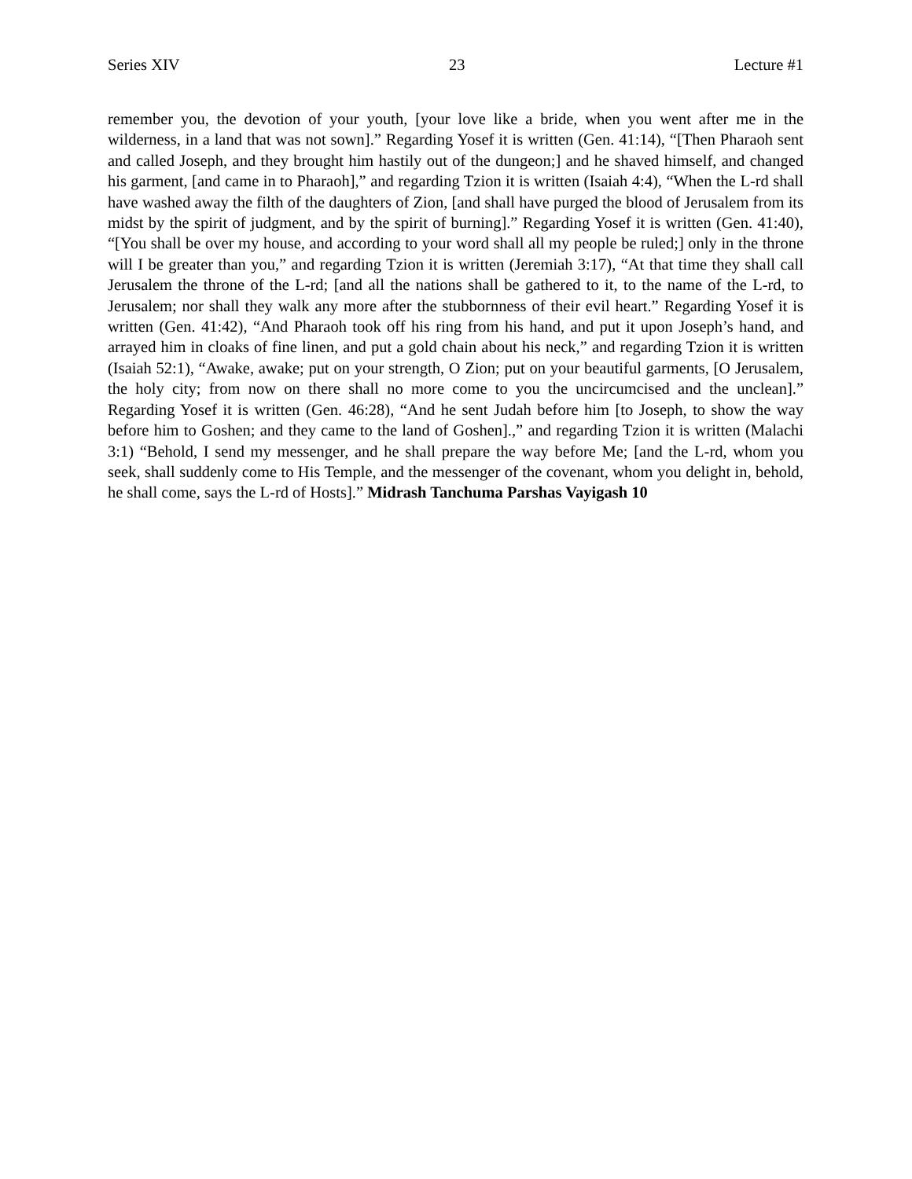Series XIV 23 Lecture #1
remember you, the devotion of your youth, [your love like a bride, when you went after me in the wilderness, in a land that was not sown].” Regarding Yosef it is written (Gen. 41:14), “[Then Pharaoh sent and called Joseph, and they brought him hastily out of the dungeon;] and he shaved himself, and changed his garment, [and came in to Pharaoh],” and regarding Tzion it is written (Isaiah 4:4), “When the L-rd shall have washed away the filth of the daughters of Zion, [and shall have purged the blood of Jerusalem from its midst by the spirit of judgment, and by the spirit of burning].” Regarding Yosef it is written (Gen. 41:40), “[You shall be over my house, and according to your word shall all my people be ruled;] only in the throne will I be greater than you,” and regarding Tzion it is written (Jeremiah 3:17), “At that time they shall call Jerusalem the throne of the L-rd; [and all the nations shall be gathered to it, to the name of the L-rd, to Jerusalem; nor shall they walk any more after the stubbornness of their evil heart.” Regarding Yosef it is written (Gen. 41:42), “And Pharaoh took off his ring from his hand, and put it upon Joseph’s hand, and arrayed him in cloaks of fine linen, and put a gold chain about his neck,” and regarding Tzion it is written (Isaiah 52:1), “Awake, awake; put on your strength, O Zion; put on your beautiful garments, [O Jerusalem, the holy city; from now on there shall no more come to you the uncircumcised and the unclean].” Regarding Yosef it is written (Gen. 46:28), “And he sent Judah before him [to Joseph, to show the way before him to Goshen; and they came to the land of Goshen].,” and regarding Tzion it is written (Malachi 3:1) “Behold, I send my messenger, and he shall prepare the way before Me; [and the L-rd, whom you seek, shall suddenly come to His Temple, and the messenger of the covenant, whom you delight in, behold, he shall come, says the L-rd of Hosts].” Midrash Tanchuma Parshas Vayigash 10